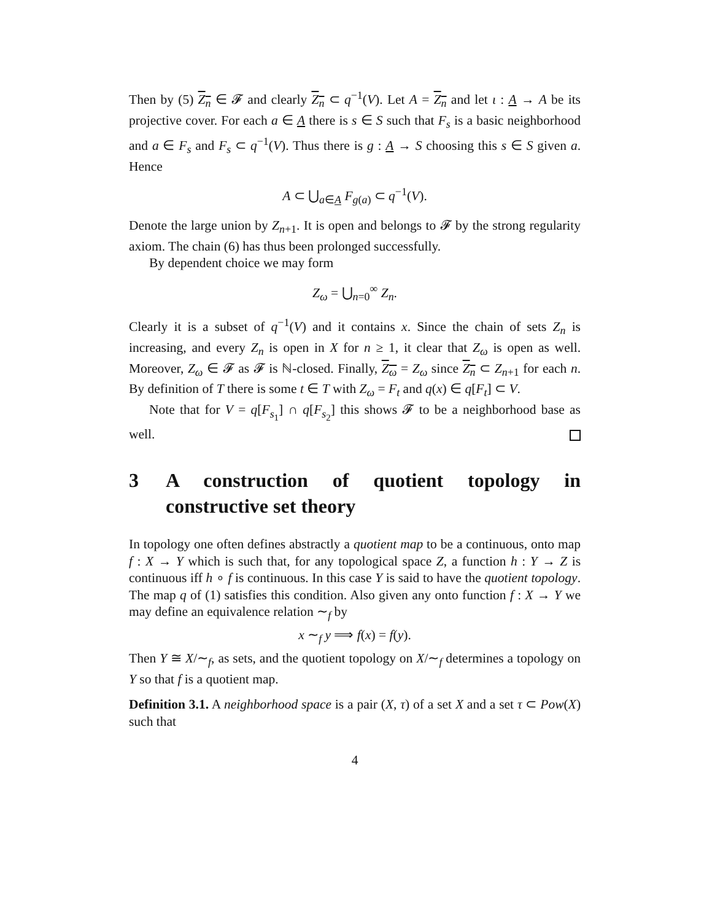Then by (5) Z<sub>n</sub> ∈ 𝓕 and clearly Z<sub>n</sub> ⊂ q<sup>−1</sup>(V). Let A = Z<sub>n</sub> and let ι : A → A be its projective cover. For each a ∈ A there is s ∈ S such that F<sub>s</sub> is a basic neighborhood and a ∈ F<sub>s</sub> and F<sub>s</sub> ⊂ q<sup>−1</sup>(V). Thus there is g : A → S choosing this s ∈ S given a. Hence
A ⊂ ⋃<sub>a∈A</sub> F<sub>g(a)</sub> ⊂ q<sup>−1</sup>(V).
Denote the large union by Z<sub>n+1</sub>. It is open and belongs to 𝓕 by the strong regularity axiom. The chain (6) has thus been prolonged successfully.
By dependent choice we may form
Z<sub>ω</sub> = ⋃<sub>n=0</sub><sup>∞</sup> Z<sub>n</sub>.
Clearly it is a subset of q<sup>−1</sup>(V) and it contains x. Since the chain of sets Z<sub>n</sub> is increasing, and every Z<sub>n</sub> is open in X for n ≥ 1, it clear that Z<sub>ω</sub> is open as well. Moreover, Z<sub>ω</sub> ∈ 𝓕 as 𝓕 is ℕ-closed. Finally, Z<sub>ω</sub> = Z<sub>ω</sub> since Z<sub>n</sub> ⊂ Z<sub>n+1</sub> for each n. By definition of T there is some t ∈ T with Z<sub>ω</sub> = F<sub>t</sub> and q(x) ∈ q[F<sub>t</sub>] ⊂ V.
Note that for V = q[F<sub>s<sub>1</sub></sub>] ∩ q[F<sub>s<sub>2</sub></sub>] this shows 𝓕 to be a neighborhood base as well.
3 A construction of quotient topology in constructive set theory
In topology one often defines abstractly a quotient map to be a continuous, onto map f : X → Y which is such that, for any topological space Z, a function h : Y → Z is continuous iff h ∘ f is continuous. In this case Y is said to have the quotient topology. The map q of (1) satisfies this condition. Also given any onto function f : X → Y we may define an equivalence relation ∼<sub>f</sub> by
x ∼<sub>f</sub> y ⟹ f(x) = f(y).
Then Y ≅ X/∼<sub>f</sub>, as sets, and the quotient topology on X/∼<sub>f</sub> determines a topology on Y so that f is a quotient map.
Definition 3.1. A neighborhood space is a pair (X, τ) of a set X and a set τ ⊂ Pow(X) such that
4